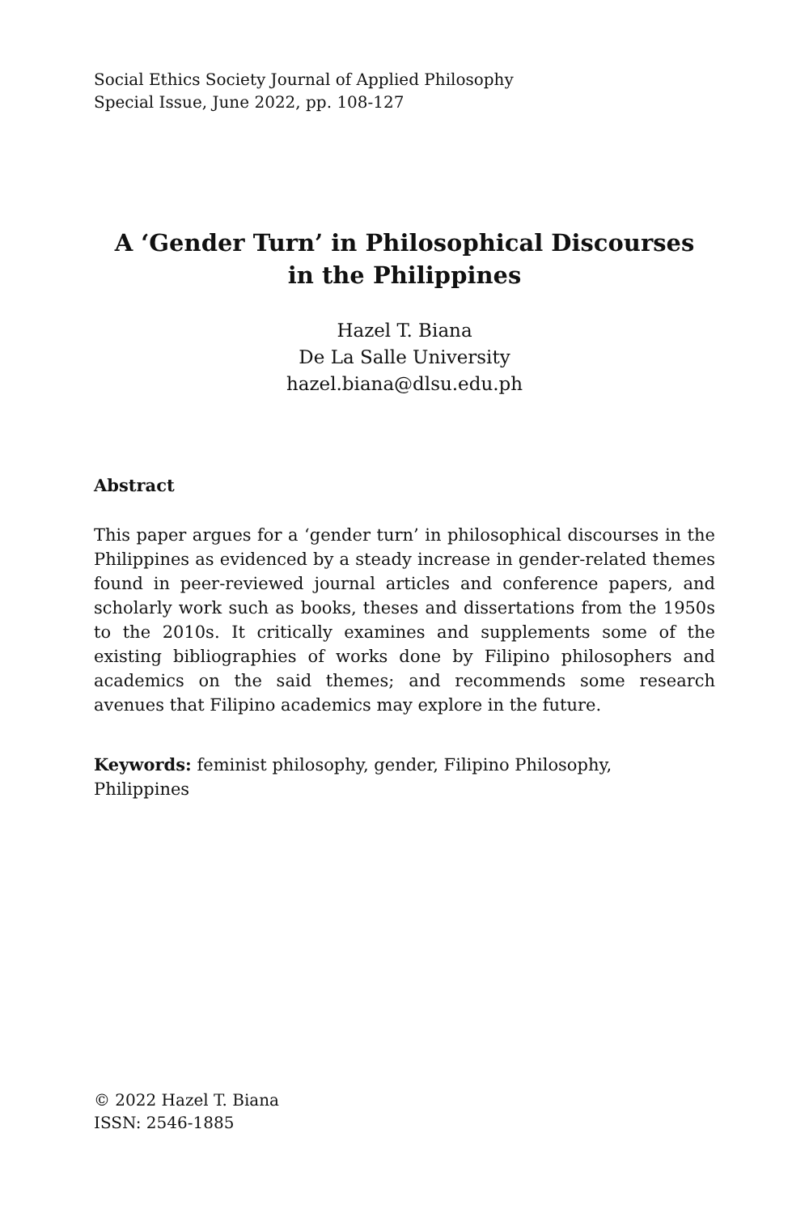Social Ethics Society Journal of Applied Philosophy
Special Issue, June 2022, pp. 108-127
A ‘Gender Turn’ in Philosophical Discourses
in the Philippines
Hazel T. Biana
De La Salle University
hazel.biana@dlsu.edu.ph
Abstract
This paper argues for a ‘gender turn’ in philosophical discourses in the Philippines as evidenced by a steady increase in gender-related themes found in peer-reviewed journal articles and conference papers, and scholarly work such as books, theses and dissertations from the 1950s to the 2010s. It critically examines and supplements some of the existing bibliographies of works done by Filipino philosophers and academics on the said themes; and recommends some research avenues that Filipino academics may explore in the future.
Keywords: feminist philosophy, gender, Filipino Philosophy,
Philippines
© 2022 Hazel T. Biana
ISSN: 2546-1885